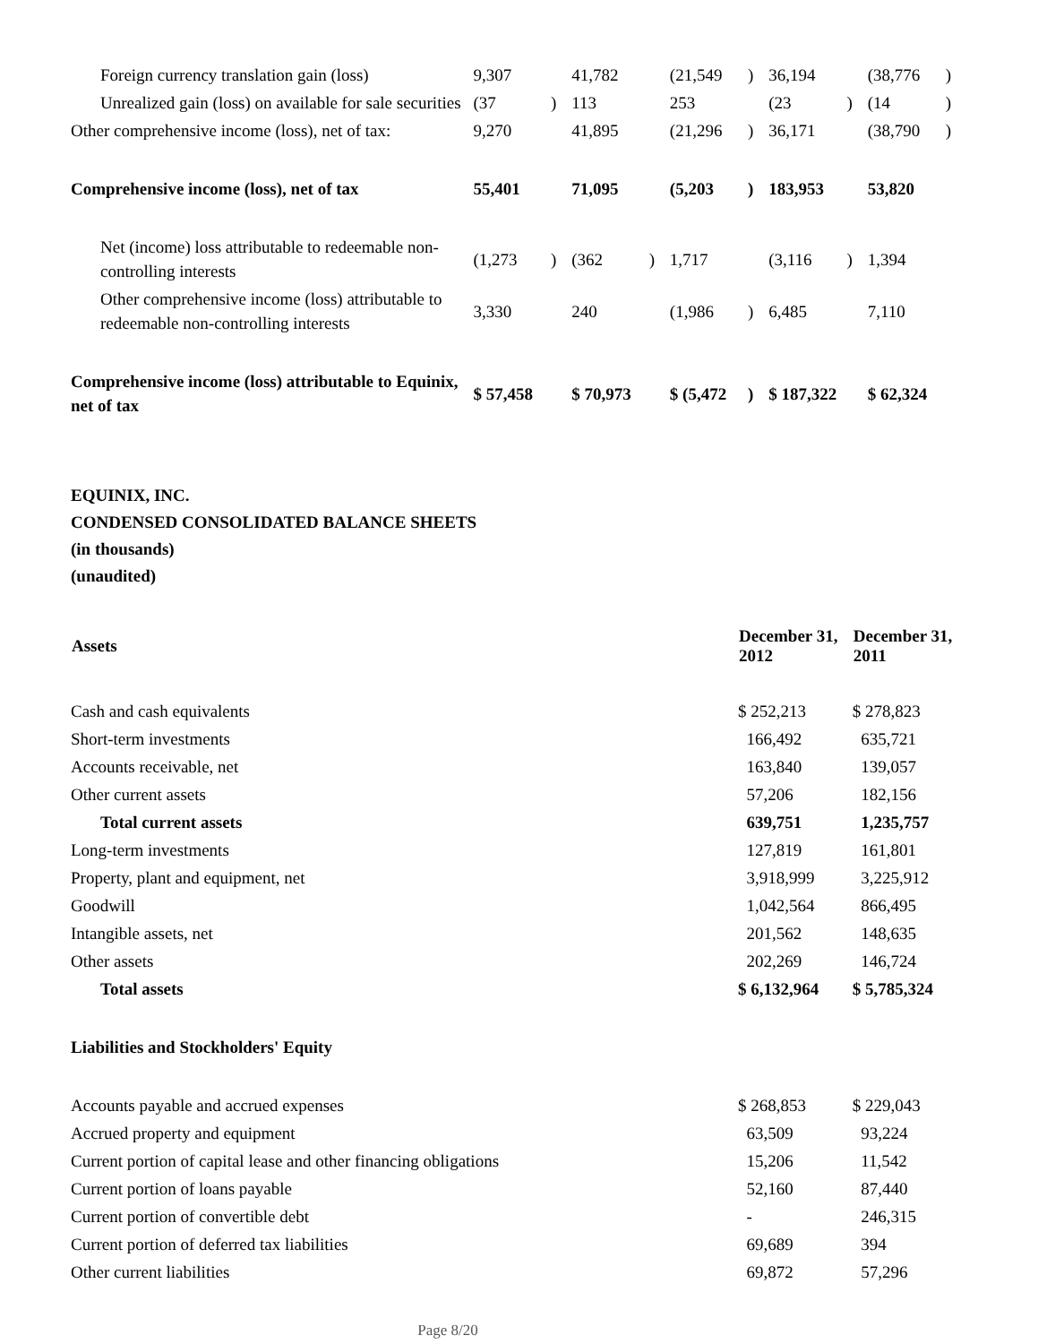| Foreign currency translation gain (loss) | 9,307 | | 41,782 | | (21,549 | ) | 36,194 | | (38,776 | ) |
| Unrealized gain (loss) on available for sale securities | (37 | ) | 113 | | 253 | | (23 | ) | (14 | ) |
| Other comprehensive income (loss), net of tax: | 9,270 | | 41,895 | | (21,296 | ) | 36,171 | | (38,790 | ) |
| Comprehensive income (loss), net of tax | 55,401 | | 71,095 | | (5,203 | ) | 183,953 | | 53,820 | |
| Net (income) loss attributable to redeemable non-controlling interests | (1,273 | ) | (362 | ) | 1,717 | | (3,116 | ) | 1,394 | |
| Other comprehensive income (loss) attributable to redeemable non-controlling interests | 3,330 | | 240 | | (1,986 | ) | 6,485 | | 7,110 | |
| Comprehensive income (loss) attributable to Equinix, net of tax | $ 57,458 | | $ 70,973 | | $ (5,472 | ) | $ 187,322 | | $ 62,324 | |
EQUINIX, INC.
CONDENSED CONSOLIDATED BALANCE SHEETS
(in thousands)
(unaudited)
| Assets | December 31, 2012 | December 31, 2011 |
| --- | --- | --- |
| Cash and cash equivalents | $ 252,213 | $ 278,823 |
| Short-term investments | 166,492 | 635,721 |
| Accounts receivable, net | 163,840 | 139,057 |
| Other current assets | 57,206 | 182,156 |
| Total current assets | 639,751 | 1,235,757 |
| Long-term investments | 127,819 | 161,801 |
| Property, plant and equipment, net | 3,918,999 | 3,225,912 |
| Goodwill | 1,042,564 | 866,495 |
| Intangible assets, net | 201,562 | 148,635 |
| Other assets | 202,269 | 146,724 |
| Total assets | $ 6,132,964 | $ 5,785,324 |
| Liabilities and Stockholders' Equity | | |
| Accounts payable and accrued expenses | $ 268,853 | $ 229,043 |
| Accrued property and equipment | 63,509 | 93,224 |
| Current portion of capital lease and other financing obligations | 15,206 | 11,542 |
| Current portion of loans payable | 52,160 | 87,440 |
| Current portion of convertible debt | - | 246,315 |
| Current portion of deferred tax liabilities | 69,689 | 394 |
| Other current liabilities | 69,872 | 57,296 |
Page 8/20